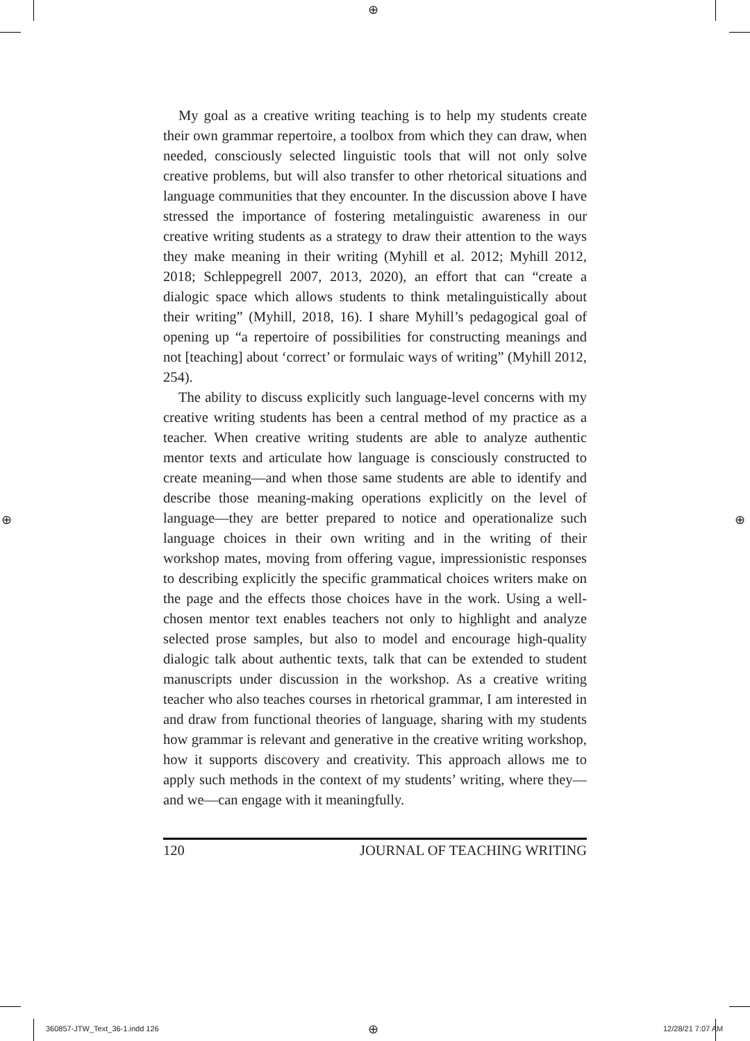⊕
My goal as a creative writing teaching is to help my students create their own grammar repertoire, a toolbox from which they can draw, when needed, consciously selected linguistic tools that will not only solve creative problems, but will also transfer to other rhetorical situations and language communities that they encounter. In the discussion above I have stressed the importance of fostering metalinguistic awareness in our creative writing students as a strategy to draw their attention to the ways they make meaning in their writing (Myhill et al. 2012; Myhill 2012, 2018; Schleppegrell 2007, 2013, 2020), an effort that can “create a dialogic space which allows students to think metalinguistically about their writing” (Myhill, 2018, 16). I share Myhill’s pedagogical goal of opening up “a repertoire of possibilities for constructing meanings and not [teaching] about ‘correct’ or formulaic ways of writing” (Myhill 2012, 254).
The ability to discuss explicitly such language-level concerns with my creative writing students has been a central method of my practice as a teacher. When creative writing students are able to analyze authentic mentor texts and articulate how language is consciously constructed to create meaning—and when those same students are able to identify and describe those meaning-making operations explicitly on the level of language—they are better prepared to notice and operationalize such language choices in their own writing and in the writing of their workshop mates, moving from offering vague, impressionistic responses to describing explicitly the specific grammatical choices writers make on the page and the effects those choices have in the work. Using a well-chosen mentor text enables teachers not only to highlight and analyze selected prose samples, but also to model and encourage high-quality dialogic talk about authentic texts, talk that can be extended to student manuscripts under discussion in the workshop. As a creative writing teacher who also teaches courses in rhetorical grammar, I am interested in and draw from functional theories of language, sharing with my students how grammar is relevant and generative in the creative writing workshop, how it supports discovery and creativity. This approach allows me to apply such methods in the context of my students’ writing, where they—and we—can engage with it meaningfully.
120 JOURNAL OF TEACHING WRITING
⊕ ⊕
360857-JTW_Text_36-1.indd 126 ⊕ 12/28/21 7:07 AM